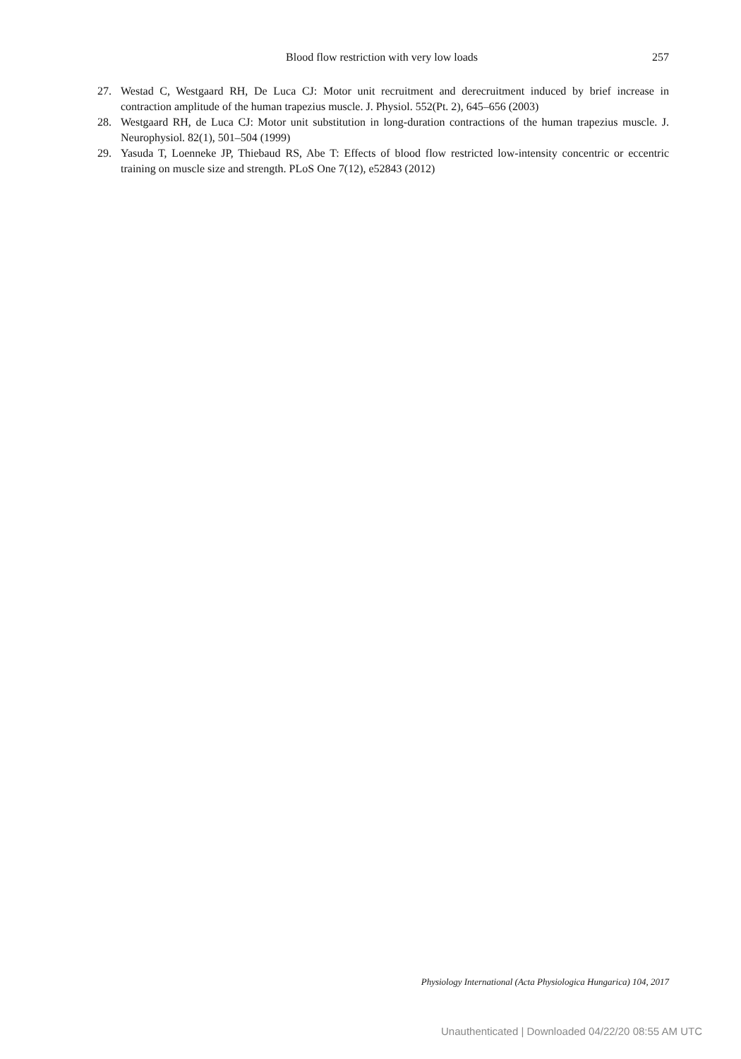Blood flow restriction with very low loads 257
27. Westad C, Westgaard RH, De Luca CJ: Motor unit recruitment and derecruitment induced by brief increase in contraction amplitude of the human trapezius muscle. J. Physiol. 552(Pt. 2), 645–656 (2003)
28. Westgaard RH, de Luca CJ: Motor unit substitution in long-duration contractions of the human trapezius muscle. J. Neurophysiol. 82(1), 501–504 (1999)
29. Yasuda T, Loenneke JP, Thiebaud RS, Abe T: Effects of blood flow restricted low-intensity concentric or eccentric training on muscle size and strength. PLoS One 7(12), e52843 (2012)
Physiology International (Acta Physiologica Hungarica) 104, 2017
Unauthenticated | Downloaded 04/22/20 08:55 AM UTC